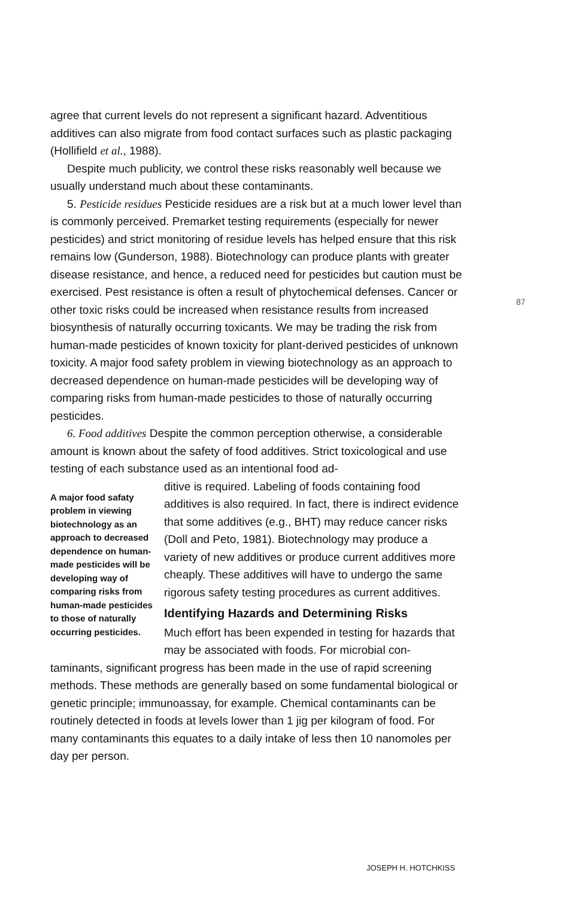agree that current levels do not represent a significant hazard. Adventitious additives can also migrate from food contact surfaces such as plastic packaging (Hollifield et al., 1988).
Despite much publicity, we control these risks reasonably well because we usually understand much about these contaminants.
5. Pesticide residues Pesticide residues are a risk but at a much lower level than is commonly perceived. Premarket testing requirements (especially for newer pesticides) and strict monitoring of residue levels has helped ensure that this risk remains low (Gunderson, 1988). Biotechnology can produce plants with greater disease resistance, and hence, a reduced need for pesticides but caution must be exercised. Pest resistance is often a result of phytochemical defenses. Cancer or other toxic risks could be increased when resistance results from increased biosynthesis of naturally occurring toxicants. We may be trading the risk from human-made pesticides of known toxicity for plant-derived pesticides of unknown toxicity. A major food safety problem in viewing biotechnology as an approach to decreased dependence on human-made pesticides will be developing way of comparing risks from human-made pesticides to those of naturally occurring pesticides.
6. Food additives Despite the common perception otherwise, a considerable amount is known about the safety of food additives. Strict toxicological and use testing of each substance used as an intentional food ad-
A major food safaty problem in viewing biotechnology as an approach to decreased dependence on human-made pesticides will be developing way of comparing risks from human-made pesticides to those of naturally occurring pesticides.
ditive is required. Labeling of foods containing food additives is also required. In fact, there is indirect evidence that some additives (e.g., BHT) may reduce cancer risks (Doll and Peto, 1981). Biotechnology may produce a variety of new additives or produce current additives more cheaply. These additives will have to undergo the same rigorous safety testing procedures as current additives.
Identifying Hazards and Determining Risks
Much effort has been expended in testing for hazards that may be associated with foods. For microbial con-
taminants, significant progress has been made in the use of rapid screening methods. These methods are generally based on some fundamental biological or genetic principle; immunoassay, for example. Chemical contaminants can be routinely detected in foods at levels lower than 1 jig per kilogram of food. For many contaminants this equates to a daily intake of less then 10 nanomoles per day per person.
87
JOSEPH H. HOTCHKISS